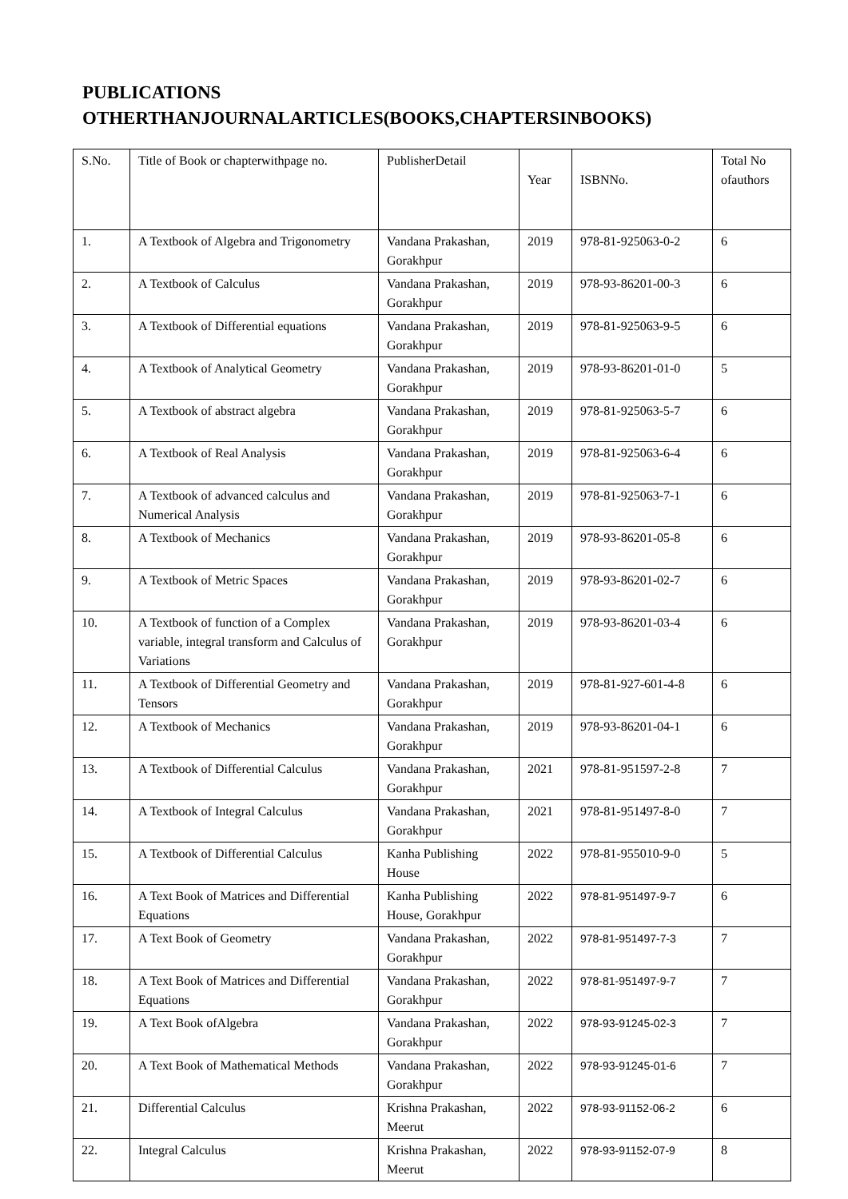PUBLICATIONS
OTHERTHANJOURNALARTICLES(BOOKS,CHAPTERSINBOOKS)
| S.No. | Title of Book or chapterwithpage no. | PublisherDetail | Year | ISBNNo. | Total No ofauthors |
| --- | --- | --- | --- | --- | --- |
| 1. | A Textbook of Algebra and Trigonometry | Vandana Prakashan, Gorakhpur | 2019 | 978-81-925063-0-2 | 6 |
| 2. | A Textbook of Calculus | Vandana Prakashan, Gorakhpur | 2019 | 978-93-86201-00-3 | 6 |
| 3. | A Textbook of Differential equations | Vandana Prakashan, Gorakhpur | 2019 | 978-81-925063-9-5 | 6 |
| 4. | A Textbook of Analytical Geometry | Vandana Prakashan, Gorakhpur | 2019 | 978-93-86201-01-0 | 5 |
| 5. | A Textbook of abstract algebra | Vandana Prakashan, Gorakhpur | 2019 | 978-81-925063-5-7 | 6 |
| 6. | A Textbook of Real Analysis | Vandana Prakashan, Gorakhpur | 2019 | 978-81-925063-6-4 | 6 |
| 7. | A Textbook of advanced calculus and Numerical Analysis | Vandana Prakashan, Gorakhpur | 2019 | 978-81-925063-7-1 | 6 |
| 8. | A Textbook of Mechanics | Vandana Prakashan, Gorakhpur | 2019 | 978-93-86201-05-8 | 6 |
| 9. | A Textbook of Metric Spaces | Vandana Prakashan, Gorakhpur | 2019 | 978-93-86201-02-7 | 6 |
| 10. | A Textbook of function of a Complex variable, integral transform and Calculus of Variations | Vandana Prakashan, Gorakhpur | 2019 | 978-93-86201-03-4 | 6 |
| 11. | A Textbook of Differential Geometry and Tensors | Vandana Prakashan, Gorakhpur | 2019 | 978-81-927-601-4-8 | 6 |
| 12. | A Textbook of Mechanics | Vandana Prakashan, Gorakhpur | 2019 | 978-93-86201-04-1 | 6 |
| 13. | A Textbook of Differential Calculus | Vandana Prakashan, Gorakhpur | 2021 | 978-81-951597-2-8 | 7 |
| 14. | A Textbook of Integral Calculus | Vandana Prakashan, Gorakhpur | 2021 | 978-81-951497-8-0 | 7 |
| 15. | A Textbook of Differential Calculus | Kanha Publishing House | 2022 | 978-81-955010-9-0 | 5 |
| 16. | A Text Book of Matrices and Differential Equations | Kanha Publishing House, Gorakhpur | 2022 | 978-81-951497-9-7 | 6 |
| 17. | A Text Book of Geometry | Vandana Prakashan, Gorakhpur | 2022 | 978-81-951497-7-3 | 7 |
| 18. | A Text Book of Matrices and Differential Equations | Vandana Prakashan, Gorakhpur | 2022 | 978-81-951497-9-7 | 7 |
| 19. | A Text Book ofAlgebra | Vandana Prakashan, Gorakhpur | 2022 | 978-93-91245-02-3 | 7 |
| 20. | A Text Book of Mathematical Methods | Vandana Prakashan, Gorakhpur | 2022 | 978-93-91245-01-6 | 7 |
| 21. | Differential Calculus | Krishna Prakashan, Meerut | 2022 | 978-93-91152-06-2 | 6 |
| 22. | Integral Calculus | Krishna Prakashan, Meerut | 2022 | 978-93-91152-07-9 | 8 |